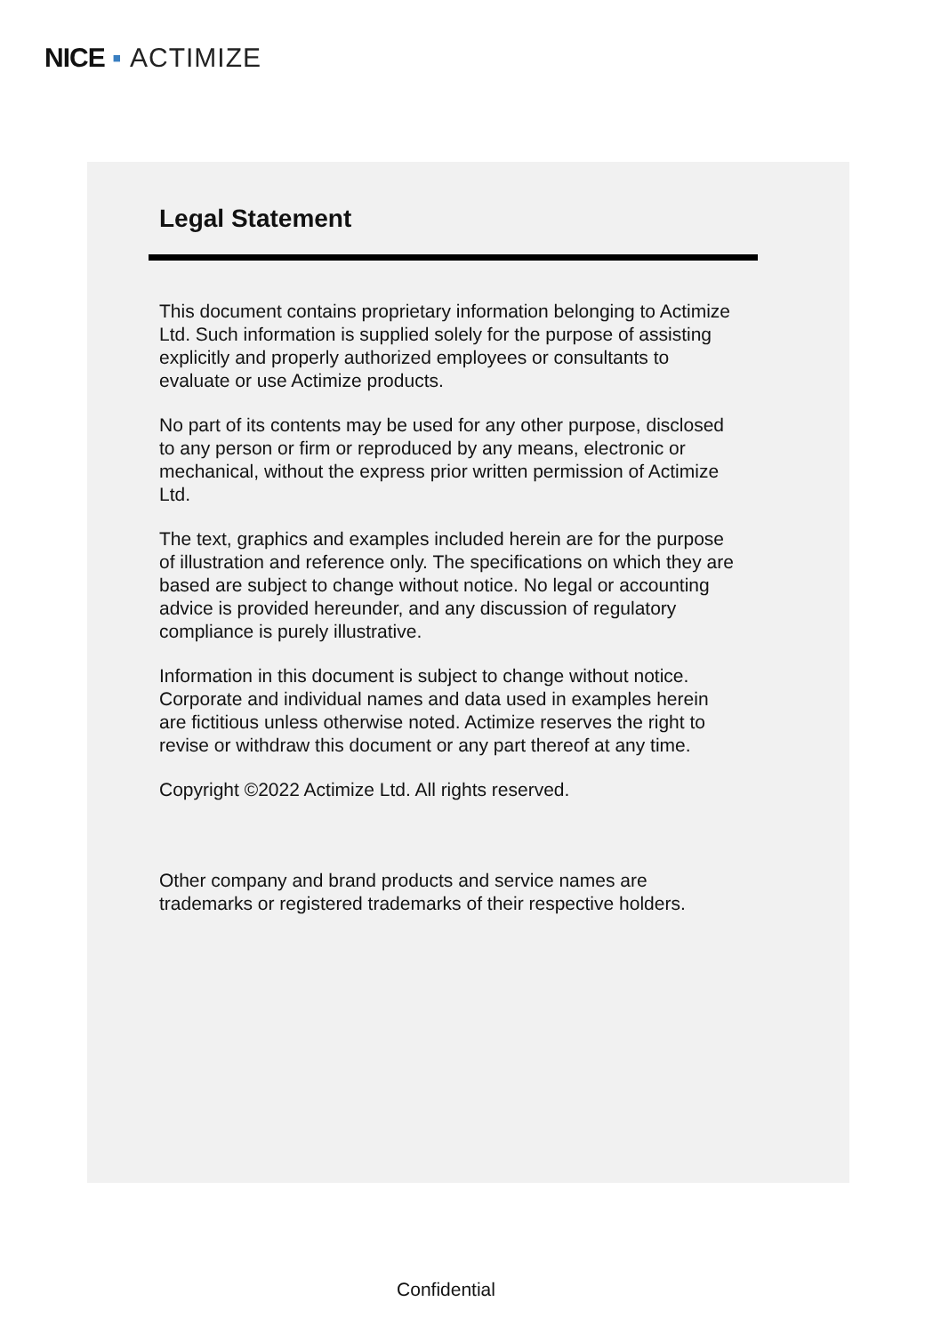NICE ▪ ACTIMIZE
Legal Statement
This document contains proprietary information belonging to Actimize Ltd. Such information is supplied solely for the purpose of assisting explicitly and properly authorized employees or consultants to evaluate or use Actimize products.
No part of its contents may be used for any other purpose, disclosed to any person or firm or reproduced by any means, electronic or mechanical, without the express prior written permission of Actimize Ltd.
The text, graphics and examples included herein are for the purpose of illustration and reference only. The specifications on which they are based are subject to change without notice. No legal or accounting advice is provided hereunder, and any discussion of regulatory compliance is purely illustrative.
Information in this document is subject to change without notice. Corporate and individual names and data used in examples herein are fictitious unless otherwise noted. Actimize reserves the right to revise or withdraw this document or any part thereof at any time.
Copyright ©2022 Actimize Ltd. All rights reserved.
Other company and brand products and service names are trademarks or registered trademarks of their respective holders.
Confidential